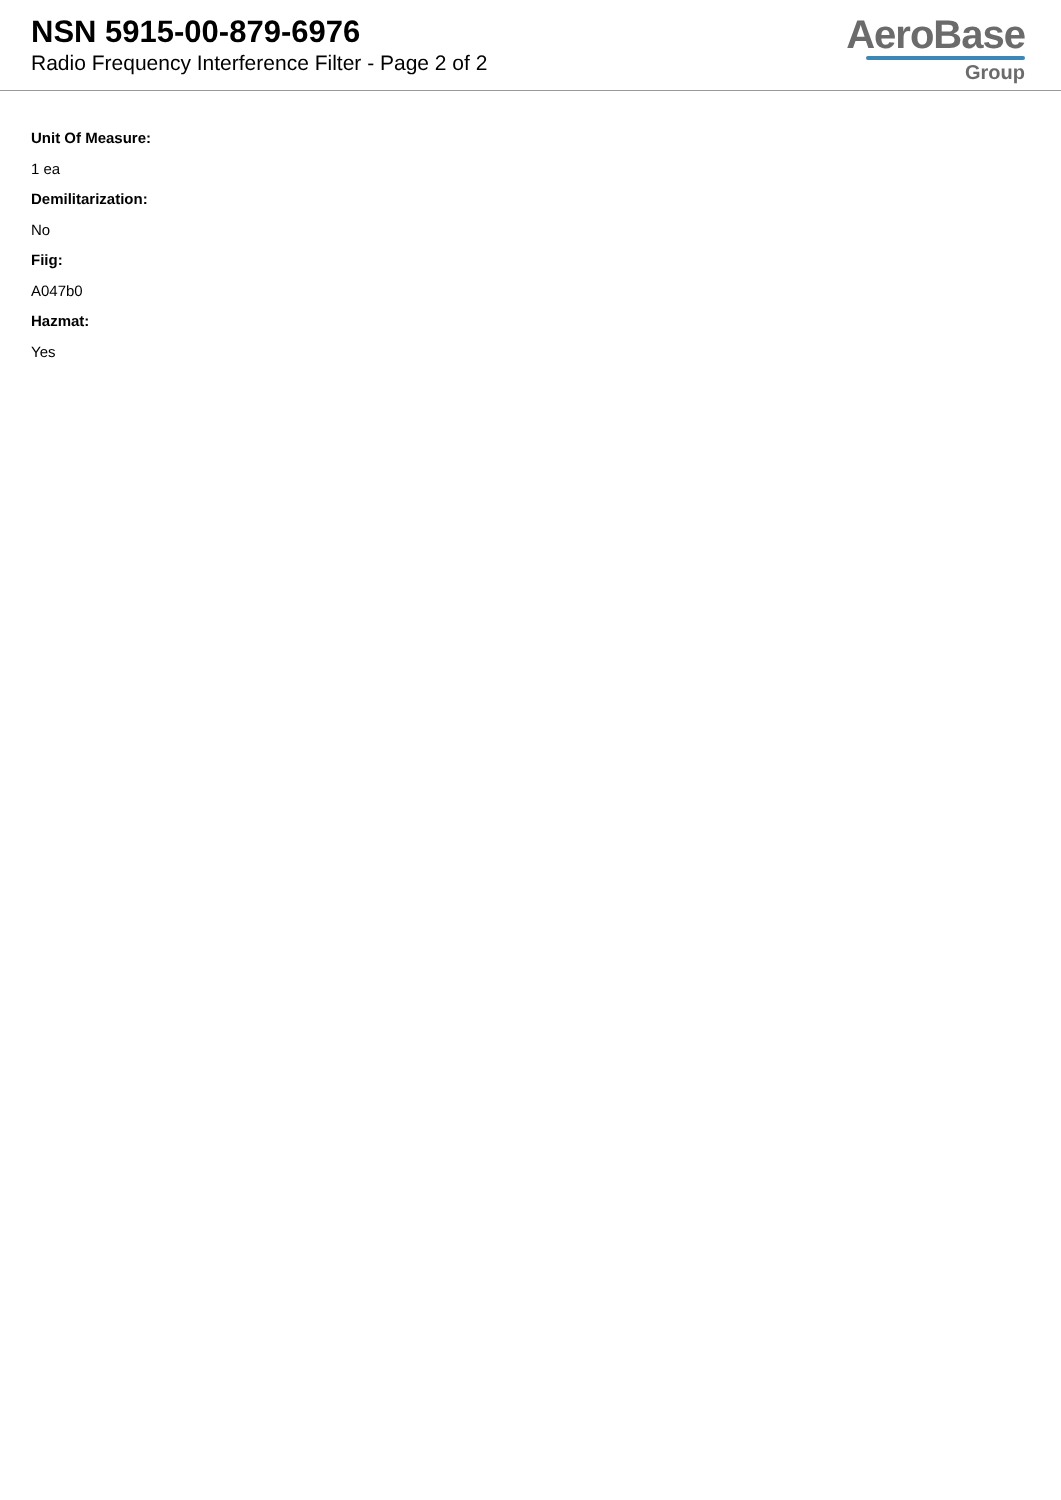NSN 5915-00-879-6976
Radio Frequency Interference Filter - Page 2 of 2
AeroBase
Group
Unit Of Measure:
1 ea
Demilitarization:
No
Fiig:
A047b0
Hazmat:
Yes